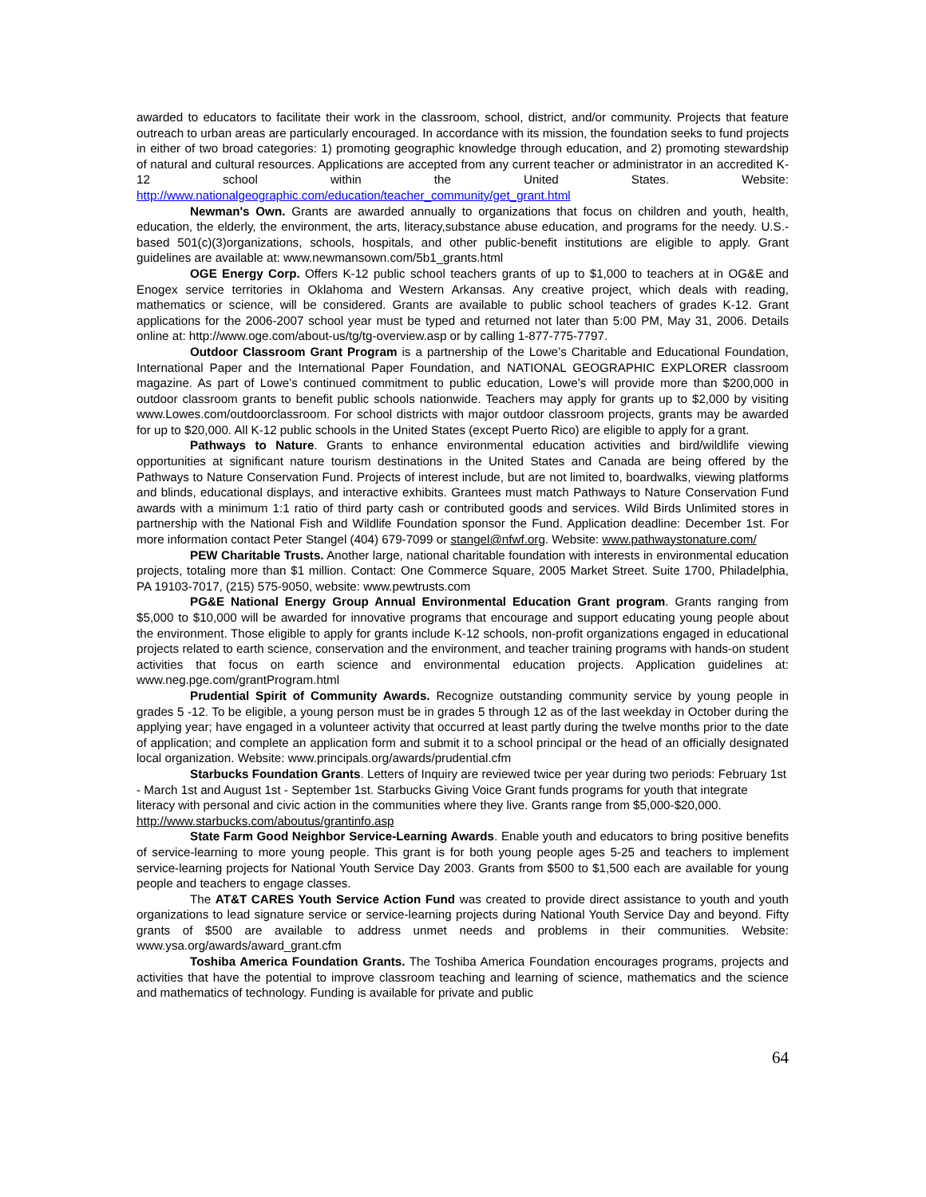awarded to educators to facilitate their work in the classroom, school, district, and/or community. Projects that feature outreach to urban areas are particularly encouraged. In accordance with its mission, the foundation seeks to fund projects in either of two broad categories: 1) promoting geographic knowledge through education, and 2) promoting stewardship of natural and cultural resources. Applications are accepted from any current teacher or administrator in an accredited K-12 school within the United States. Website: http://www.nationalgeographic.com/education/teacher_community/get_grant.html
Newman's Own. Grants are awarded annually to organizations that focus on children and youth, health, education, the elderly, the environment, the arts, literacy,substance abuse education, and programs for the needy. U.S.-based 501(c)(3)organizations, schools, hospitals, and other public-benefit institutions are eligible to apply. Grant guidelines are available at: www.newmansown.com/5b1_grants.html
OGE Energy Corp. Offers K-12 public school teachers grants of up to $1,000 to teachers at in OG&E and Enogex service territories in Oklahoma and Western Arkansas. Any creative project, which deals with reading, mathematics or science, will be considered. Grants are available to public school teachers of grades K-12. Grant applications for the 2006-2007 school year must be typed and returned not later than 5:00 PM, May 31, 2006. Details online at: http://www.oge.com/about-us/tg/tg-overview.asp or by calling 1-877-775-7797.
Outdoor Classroom Grant Program is a partnership of the Lowe’s Charitable and Educational Foundation, International Paper and the International Paper Foundation, and NATIONAL GEOGRAPHIC EXPLORER classroom magazine. As part of Lowe’s continued commitment to public education, Lowe’s will provide more than $200,000 in outdoor classroom grants to benefit public schools nationwide. Teachers may apply for grants up to $2,000 by visiting www.Lowes.com/outdoorclassroom. For school districts with major outdoor classroom projects, grants may be awarded for up to $20,000. All K-12 public schools in the United States (except Puerto Rico) are eligible to apply for a grant.
Pathways to Nature. Grants to enhance environmental education activities and bird/wildlife viewing opportunities at significant nature tourism destinations in the United States and Canada are being offered by the Pathways to Nature Conservation Fund. Projects of interest include, but are not limited to, boardwalks, viewing platforms and blinds, educational displays, and interactive exhibits. Grantees must match Pathways to Nature Conservation Fund awards with a minimum 1:1 ratio of third party cash or contributed goods and services. Wild Birds Unlimited stores in partnership with the National Fish and Wildlife Foundation sponsor the Fund. Application deadline: December 1st. For more information contact Peter Stangel (404) 679-7099 or stangel@nfwf.org. Website: www.pathwaystonature.com/
PEW Charitable Trusts. Another large, national charitable foundation with interests in environmental education projects, totaling more than $1 million. Contact: One Commerce Square, 2005 Market Street. Suite 1700, Philadelphia, PA 19103-7017, (215) 575-9050, website: www.pewtrusts.com
PG&E National Energy Group Annual Environmental Education Grant program. Grants ranging from $5,000 to $10,000 will be awarded for innovative programs that encourage and support educating young people about the environment. Those eligible to apply for grants include K-12 schools, non-profit organizations engaged in educational projects related to earth science, conservation and the environment, and teacher training programs with hands-on student activities that focus on earth science and environmental education projects. Application guidelines at: www.neg.pge.com/grantProgram.html
Prudential Spirit of Community Awards. Recognize outstanding community service by young people in grades 5 -12. To be eligible, a young person must be in grades 5 through 12 as of the last weekday in October during the applying year; have engaged in a volunteer activity that occurred at least partly during the twelve months prior to the date of application; and complete an application form and submit it to a school principal or the head of an officially designated local organization. Website: www.principals.org/awards/prudential.cfm
Starbucks Foundation Grants. Letters of Inquiry are reviewed twice per year during two periods: February 1st - March 1st and August 1st - September 1st. Starbucks Giving Voice Grant funds programs for youth that integrate literacy with personal and civic action in the communities where they live. Grants range from $5,000-$20,000. http://www.starbucks.com/aboutus/grantinfo.asp
State Farm Good Neighbor Service-Learning Awards. Enable youth and educators to bring positive benefits of service-learning to more young people. This grant is for both young people ages 5-25 and teachers to implement service-learning projects for National Youth Service Day 2003. Grants from $500 to $1,500 each are available for young people and teachers to engage classes.
The AT&T CARES Youth Service Action Fund was created to provide direct assistance to youth and youth organizations to lead signature service or service-learning projects during National Youth Service Day and beyond. Fifty grants of $500 are available to address unmet needs and problems in their communities. Website: www.ysa.org/awards/award_grant.cfm
Toshiba America Foundation Grants. The Toshiba America Foundation encourages programs, projects and activities that have the potential to improve classroom teaching and learning of science, mathematics and the science and mathematics of technology. Funding is available for private and public
64